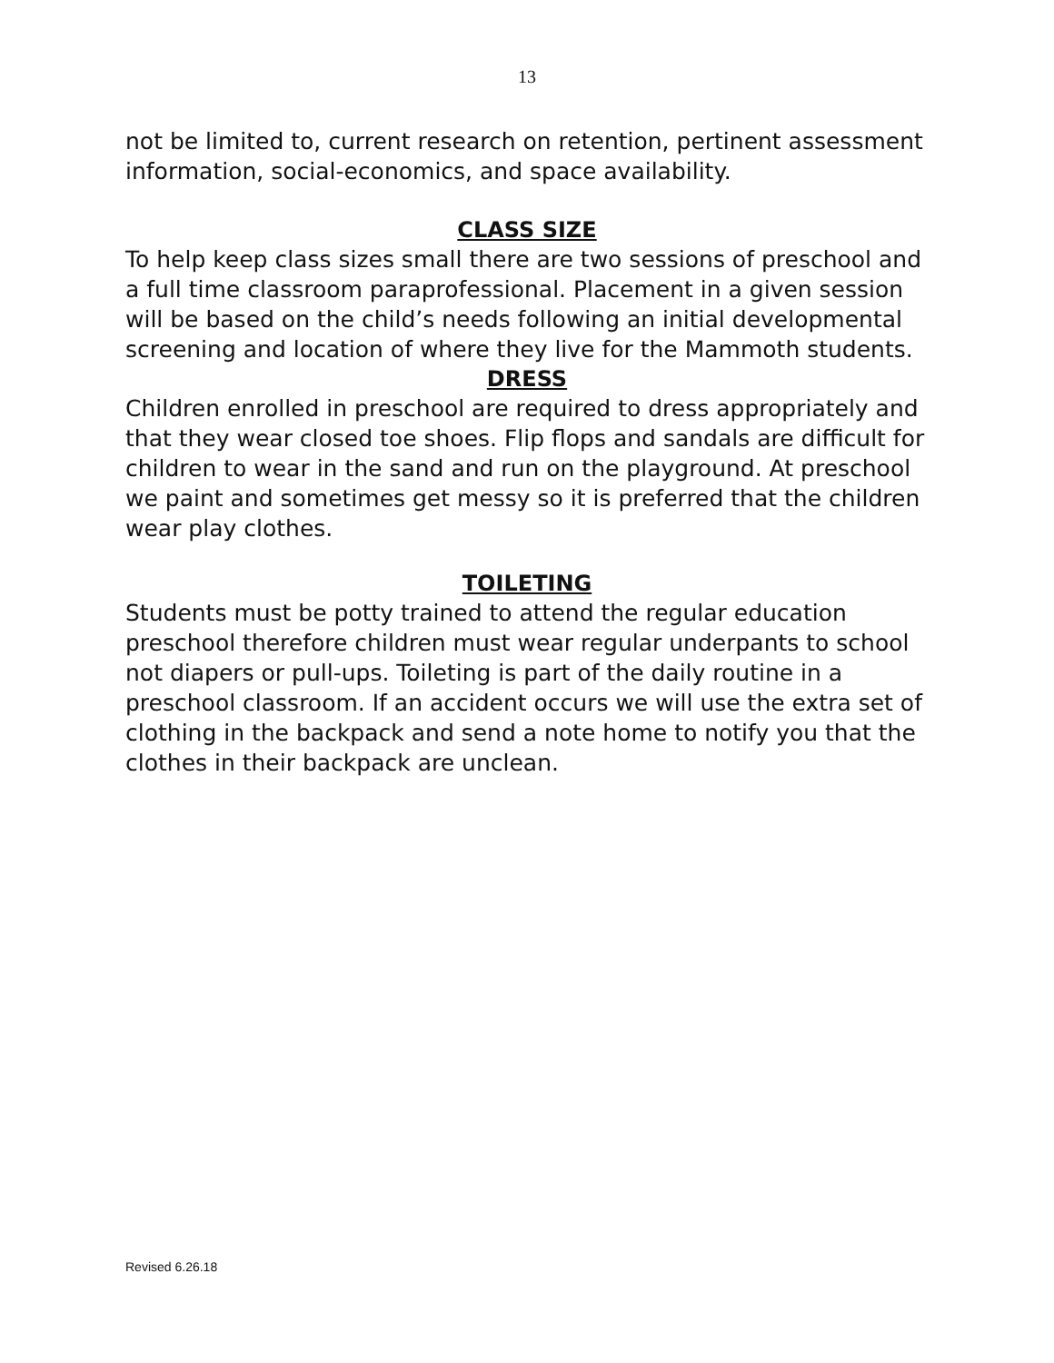13
not be limited to, current research on retention, pertinent assessment information, social-economics, and space availability.
CLASS SIZE
To help keep class sizes small there are two sessions of preschool and a full time classroom paraprofessional. Placement in a given session will be based on the child’s needs following an initial developmental screening and location of where they live for the Mammoth students.
DRESS
Children enrolled in preschool are required to dress appropriately and that they wear closed toe shoes. Flip flops and sandals are difficult for children to wear in the sand and run on the playground. At preschool we paint and sometimes get messy so it is preferred that the children wear play clothes.
TOILETING
Students must be potty trained to attend the regular education preschool therefore children must wear regular underpants to school not diapers or pull-ups. Toileting is part of the daily routine in a preschool classroom. If an accident occurs we will use the extra set of clothing in the backpack and send a note home to notify you that the clothes in their backpack are unclean.
Revised 6.26.18